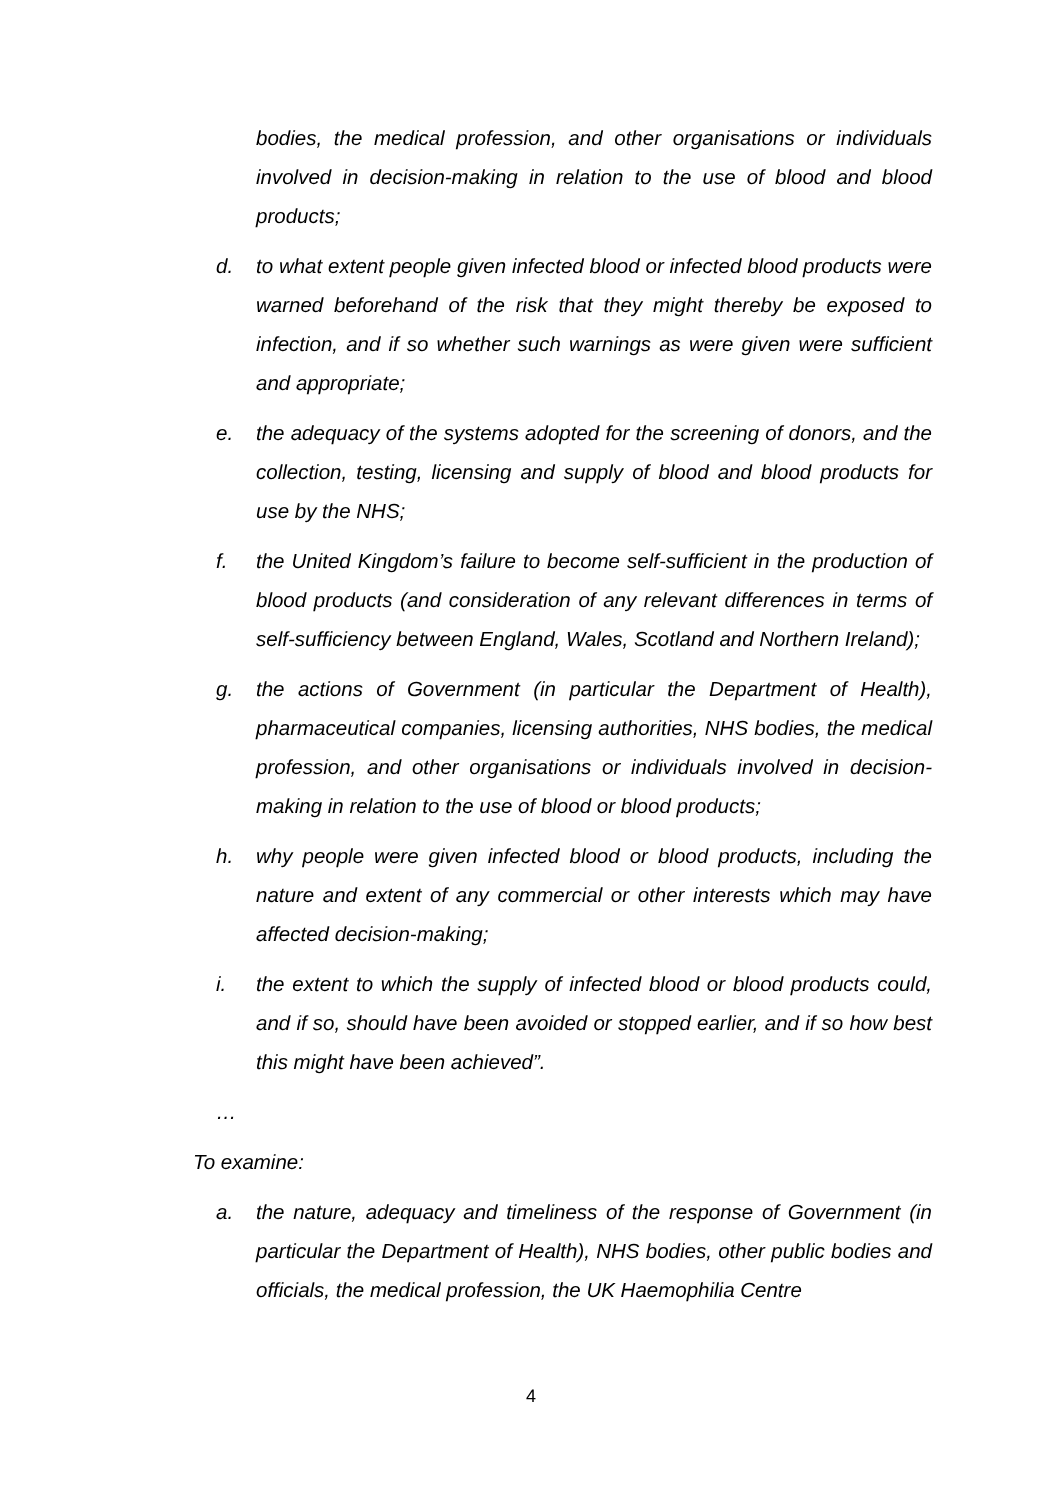bodies, the medical profession, and other organisations or individuals involved in decision-making in relation to the use of blood and blood products;
d. to what extent people given infected blood or infected blood products were warned beforehand of the risk that they might thereby be exposed to infection, and if so whether such warnings as were given were sufficient and appropriate;
e. the adequacy of the systems adopted for the screening of donors, and the collection, testing, licensing and supply of blood and blood products for use by the NHS;
f. the United Kingdom’s failure to become self-sufficient in the production of blood products (and consideration of any relevant differences in terms of self-sufficiency between England, Wales, Scotland and Northern Ireland);
g. the actions of Government (in particular the Department of Health), pharmaceutical companies, licensing authorities, NHS bodies, the medical profession, and other organisations or individuals involved in decision-making in relation to the use of blood or blood products;
h. why people were given infected blood or blood products, including the nature and extent of any commercial or other interests which may have affected decision-making;
i. the extent to which the supply of infected blood or blood products could, and if so, should have been avoided or stopped earlier, and if so how best this might have been achieved”.
…
To examine:
a. the nature, adequacy and timeliness of the response of Government (in particular the Department of Health), NHS bodies, other public bodies and officials, the medical profession, the UK Haemophilia Centre
4